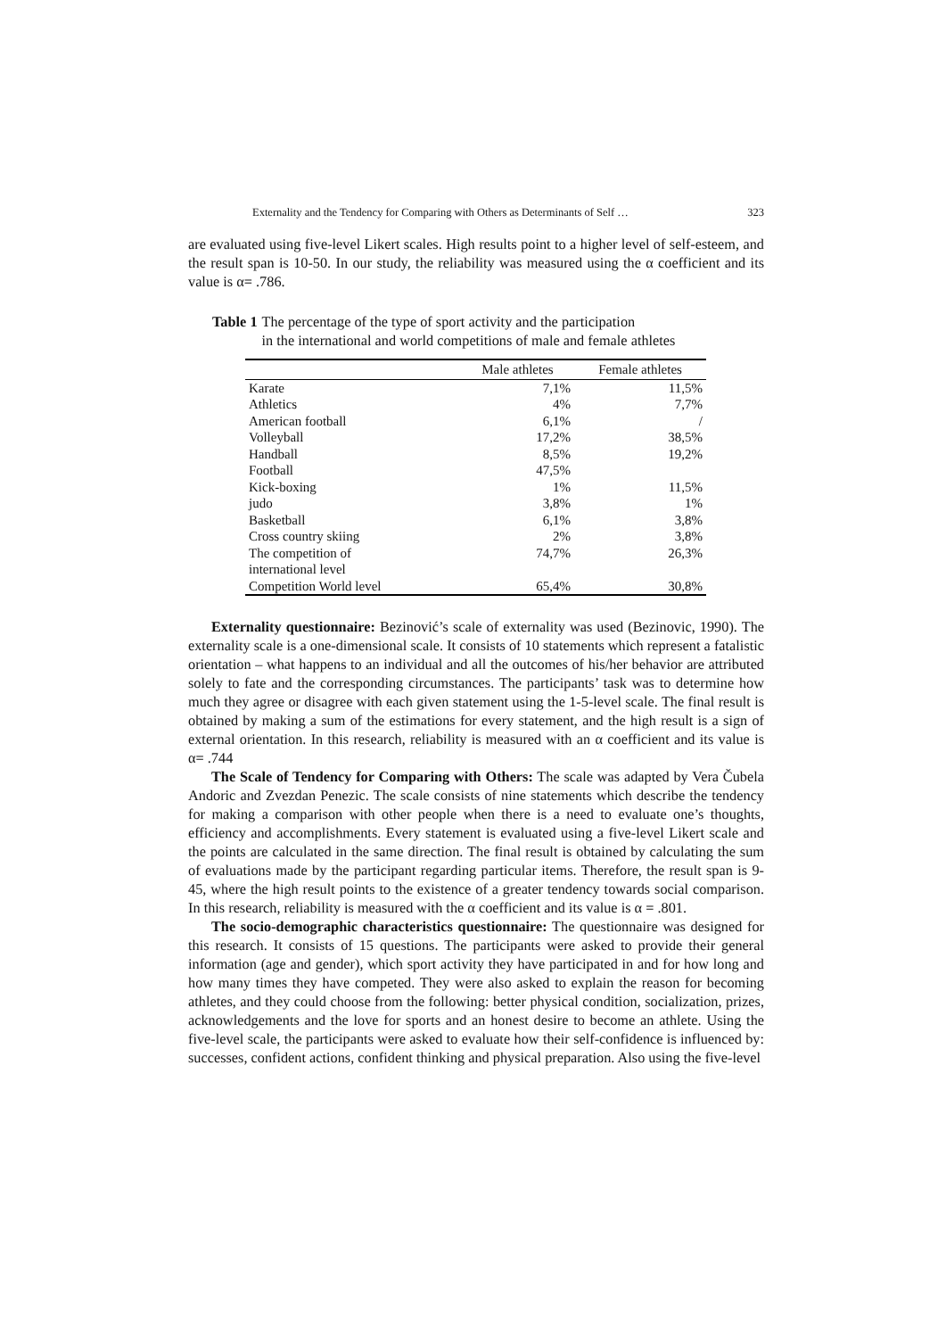Externality and the Tendency for Comparing with Others as Determinants of Self … 323
are evaluated using five-level Likert scales. High results point to a higher level of self-esteem, and the result span is 10-50. In our study, the reliability was measured using the α coefficient and its value is α= .786.
Table 1 The percentage of the type of sport activity and the participation
in the international and world competitions of male and female athletes
| | Male athletes | Female athletes |
| --- | --- | --- |
| Karate | 7,1% | 11,5% |
| Athletics | 4% | 7,7% |
| American football | 6,1% | / |
| Volleyball | 17,2% | 38,5% |
| Handball | 8,5% | 19,2% |
| Football | 47,5% | |
| Kick-boxing | 1% | 11,5% |
| judo | 3,8% | 1% |
| Basketball | 6,1% | 3,8% |
| Cross country skiing | 2% | 3,8% |
| The competition of international level | 74,7% | 26,3% |
| Competition World level | 65,4% | 30,8% |
Externality questionnaire: Bezinović’s scale of externality was used (Bezinovic, 1990). The externality scale is a one-dimensional scale. It consists of 10 statements which represent a fatalistic orientation – what happens to an individual and all the outcomes of his/her behavior are attributed solely to fate and the corresponding circumstances. The participants’ task was to determine how much they agree or disagree with each given statement using the 1-5-level scale. The final result is obtained by making a sum of the estimations for every statement, and the high result is a sign of external orientation. In this research, reliability is measured with an α coefficient and its value is α= .744
The Scale of Tendency for Comparing with Others: The scale was adapted by Vera Čubela Andoric and Zvezdan Penezic. The scale consists of nine statements which describe the tendency for making a comparison with other people when there is a need to evaluate one’s thoughts, efficiency and accomplishments. Every statement is evaluated using a five-level Likert scale and the points are calculated in the same direction. The final result is obtained by calculating the sum of evaluations made by the participant regarding particular items. Therefore, the result span is 9-45, where the high result points to the existence of a greater tendency towards social comparison. In this research, reliability is measured with the α coefficient and its value is α = .801.
The socio-demographic characteristics questionnaire: The questionnaire was designed for this research. It consists of 15 questions. The participants were asked to provide their general information (age and gender), which sport activity they have participated in and for how long and how many times they have competed. They were also asked to explain the reason for becoming athletes, and they could choose from the following: better physical condition, socialization, prizes, acknowledgements and the love for sports and an honest desire to become an athlete. Using the five-level scale, the participants were asked to evaluate how their self-confidence is influenced by: successes, confident actions, confident thinking and physical preparation. Also using the five-level